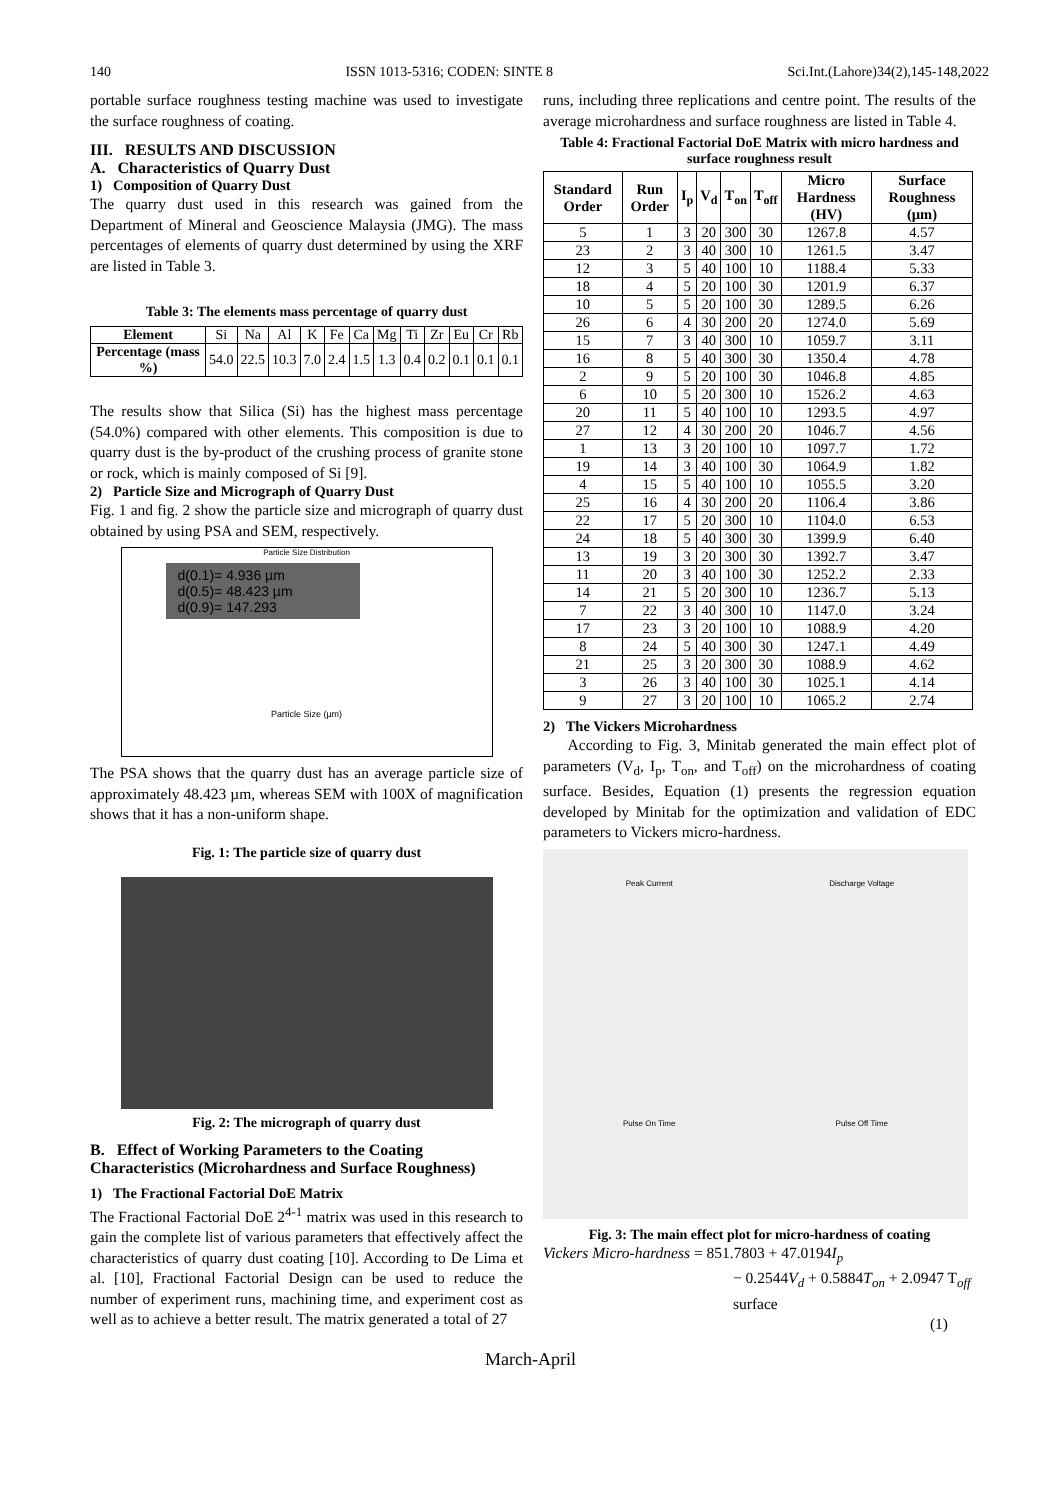140 ISSN 1013-5316; CODEN: SINTE 8 Sci.Int.(Lahore)34(2),145-148,2022
portable surface roughness testing machine was used to investigate the surface roughness of coating.
III. RESULTS AND DISCUSSION
A. Characteristics of Quarry Dust
1) Composition of Quarry Dust
The quarry dust used in this research was gained from the Department of Mineral and Geoscience Malaysia (JMG). The mass percentages of elements of quarry dust determined by using the XRF are listed in Table 3.
Table 3: The elements mass percentage of quarry dust
| Element | Si | Na | Al | K | Fe | Ca | Mg | Ti | Zr | Eu | Cr | Rb |
| Percentage (mass %) | 54.0 | 22.5 | 10.3 | 7.0 | 2.4 | 1.5 | 1.3 | 0.4 | 0.2 | 0.1 | 0.1 | 0.1 |
The results show that Silica (Si) has the highest mass percentage (54.0%) compared with other elements. This composition is due to quarry dust is the by-product of the crushing process of granite stone or rock, which is mainly composed of Si [9].
2) Particle Size and Micrograph of Quarry Dust
Fig. 1 and fig. 2 show the particle size and micrograph of quarry dust obtained by using PSA and SEM, respectively.
Particle Size Distribution
d(0.1)= 4.936 µm
d(0.5)= 48.423 µm
d(0.9)= 147.293
Particle Size (µm)
The PSA shows that the quarry dust has an average particle size of approximately 48.423 µm, whereas SEM with 100X of magnification shows that it has a non-uniform shape.
Fig. 1: The particle size of quarry dust
Fig. 2: The micrograph of quarry dust
B. Effect of Working Parameters to the Coating Characteristics (Microhardness and Surface Roughness)
1) The Fractional Factorial DoE Matrix
The Fractional Factorial DoE 2<sup>4-1</sup> matrix was used in this research to gain the complete list of various parameters that effectively affect the characteristics of quarry dust coating [10]. According to De Lima et al. [10], Fractional Factorial Design can be used to reduce the number of experiment runs, machining time, and experiment cost as well as to achieve a better result. The matrix generated a total of 27
runs, including three replications and centre point. The results of the average microhardness and surface roughness are listed in Table 4.
Table 4: Fractional Factorial DoE Matrix with micro hardness and surface roughness result
| Standard Order | Run Order | I<sub>p</sub> | V<sub>d</sub> | T<sub>on</sub> | T<sub>off</sub> | Micro Hardness (HV) | Surface Roughness (µm) |
| --- | --- | --- | --- | --- | --- | --- | --- |
| 5 | 1 | 3 | 20 | 300 | 30 | 1267.8 | 4.57 |
| 23 | 2 | 3 | 40 | 300 | 10 | 1261.5 | 3.47 |
| 12 | 3 | 5 | 40 | 100 | 10 | 1188.4 | 5.33 |
| 18 | 4 | 5 | 20 | 100 | 30 | 1201.9 | 6.37 |
| 10 | 5 | 5 | 20 | 100 | 30 | 1289.5 | 6.26 |
| 26 | 6 | 4 | 30 | 200 | 20 | 1274.0 | 5.69 |
| 15 | 7 | 3 | 40 | 300 | 10 | 1059.7 | 3.11 |
| 16 | 8 | 5 | 40 | 300 | 30 | 1350.4 | 4.78 |
| 2 | 9 | 5 | 20 | 100 | 30 | 1046.8 | 4.85 |
| 6 | 10 | 5 | 20 | 300 | 10 | 1526.2 | 4.63 |
| 20 | 11 | 5 | 40 | 100 | 10 | 1293.5 | 4.97 |
| 27 | 12 | 4 | 30 | 200 | 20 | 1046.7 | 4.56 |
| 1 | 13 | 3 | 20 | 100 | 10 | 1097.7 | 1.72 |
| 19 | 14 | 3 | 40 | 100 | 30 | 1064.9 | 1.82 |
| 4 | 15 | 5 | 40 | 100 | 10 | 1055.5 | 3.20 |
| 25 | 16 | 4 | 30 | 200 | 20 | 1106.4 | 3.86 |
| 22 | 17 | 5 | 20 | 300 | 10 | 1104.0 | 6.53 |
| 24 | 18 | 5 | 40 | 300 | 30 | 1399.9 | 6.40 |
| 13 | 19 | 3 | 20 | 300 | 30 | 1392.7 | 3.47 |
| 11 | 20 | 3 | 40 | 100 | 30 | 1252.2 | 2.33 |
| 14 | 21 | 5 | 20 | 300 | 10 | 1236.7 | 5.13 |
| 7 | 22 | 3 | 40 | 300 | 10 | 1147.0 | 3.24 |
| 17 | 23 | 3 | 20 | 100 | 10 | 1088.9 | 4.20 |
| 8 | 24 | 5 | 40 | 300 | 30 | 1247.1 | 4.49 |
| 21 | 25 | 3 | 20 | 300 | 30 | 1088.9 | 4.62 |
| 3 | 26 | 3 | 40 | 100 | 30 | 1025.1 | 4.14 |
| 9 | 27 | 3 | 20 | 100 | 10 | 1065.2 | 2.74 |
2) The Vickers Microhardness
According to Fig. 3, Minitab generated the main effect plot of parameters (V<sub>d</sub>, I<sub>p</sub>, T<sub>on</sub>, and T<sub>off</sub>) on the microhardness of coating surface. Besides, Equation (1) presents the regression equation developed by Minitab for the optimization and validation of EDC parameters to Vickers micro-hardness.
Peak Current
Discharge Voltage
Pulse On Time
Pulse Off Time
Fig. 3: The main effect plot for micro-hardness of coating
Vickers Micro-hardness = 851.7803 + 47.0194I<sub>p</sub>
− 0.2544V<sub>d</sub> + 0.5884T<sub>on</sub> + 2.0947 T<sub>off</sub>
surface
(1)
March-April